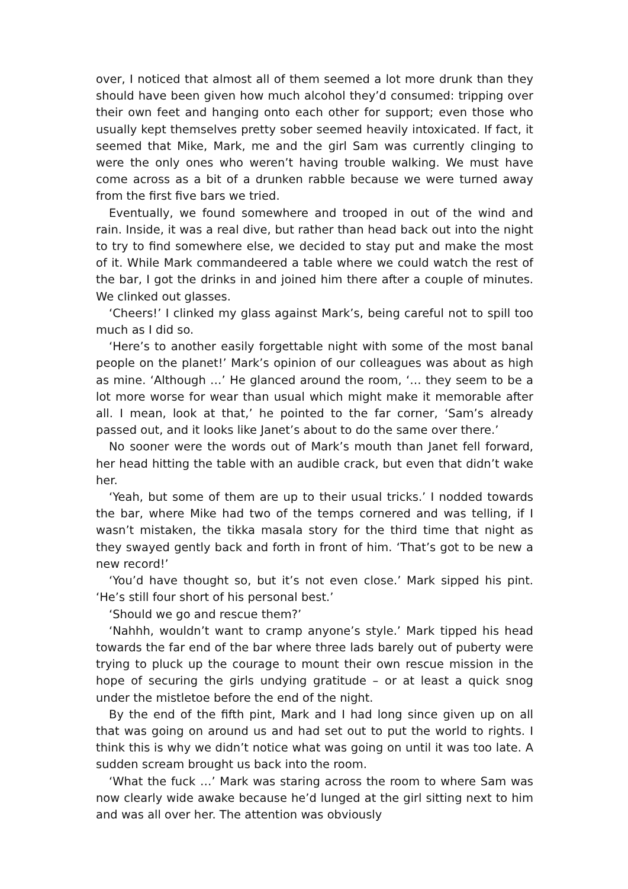over, I noticed that almost all of them seemed a lot more drunk than they should have been given how much alcohol they’d consumed: tripping over their own feet and hanging onto each other for support; even those who usually kept themselves pretty sober seemed heavily intoxicated. If fact, it seemed that Mike, Mark, me and the girl Sam was currently clinging to were the only ones who weren’t having trouble walking. We must have come across as a bit of a drunken rabble because we were turned away from the first five bars we tried.
Eventually, we found somewhere and trooped in out of the wind and rain. Inside, it was a real dive, but rather than head back out into the night to try to find somewhere else, we decided to stay put and make the most of it. While Mark commandeered a table where we could watch the rest of the bar, I got the drinks in and joined him there after a couple of minutes. We clinked out glasses.
‘Cheers!’ I clinked my glass against Mark’s, being careful not to spill too much as I did so.
‘Here’s to another easily forgettable night with some of the most banal people on the planet!’ Mark’s opinion of our colleagues was about as high as mine. ‘Although …’ He glanced around the room, ‘… they seem to be a lot more worse for wear than usual which might make it memorable after all. I mean, look at that,’ he pointed to the far corner, ‘Sam’s already passed out, and it looks like Janet’s about to do the same over there.’
No sooner were the words out of Mark’s mouth than Janet fell forward, her head hitting the table with an audible crack, but even that didn’t wake her.
‘Yeah, but some of them are up to their usual tricks.’ I nodded towards the bar, where Mike had two of the temps cornered and was telling, if I wasn’t mistaken, the tikka masala story for the third time that night as they swayed gently back and forth in front of him. ‘That’s got to be new a new record!’
‘You’d have thought so, but it’s not even close.’ Mark sipped his pint. ‘He’s still four short of his personal best.’
‘Should we go and rescue them?’
‘Nahhh, wouldn’t want to cramp anyone’s style.’ Mark tipped his head towards the far end of the bar where three lads barely out of puberty were trying to pluck up the courage to mount their own rescue mission in the hope of securing the girls undying gratitude – or at least a quick snog under the mistletoe before the end of the night.
By the end of the fifth pint, Mark and I had long since given up on all that was going on around us and had set out to put the world to rights. I think this is why we didn’t notice what was going on until it was too late. A sudden scream brought us back into the room.
‘What the fuck …’ Mark was staring across the room to where Sam was now clearly wide awake because he’d lunged at the girl sitting next to him and was all over her. The attention was obviously